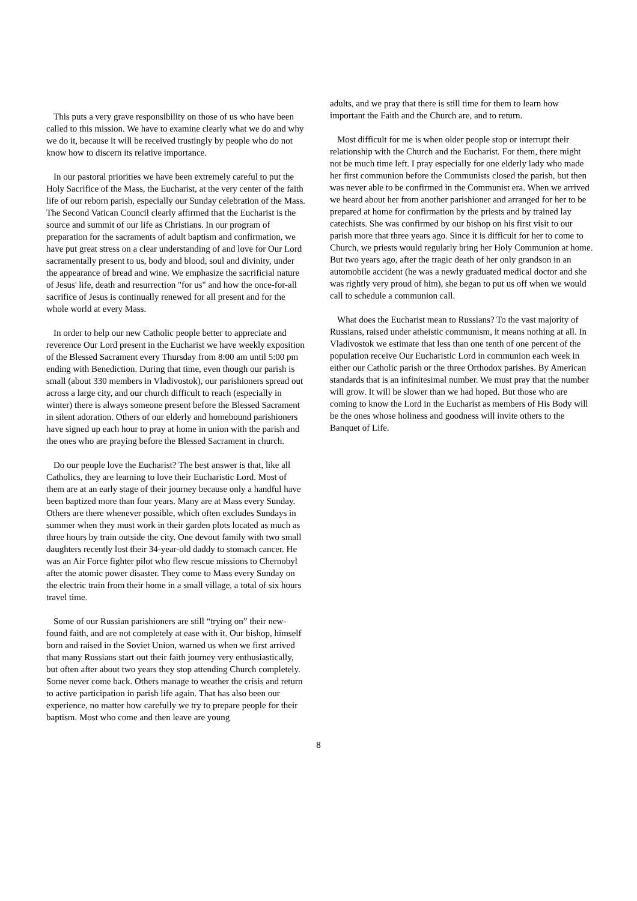This puts a very grave responsibility on those of us who have been called to this mission. We have to examine clearly what we do and why we do it, because it will be received trustingly by people who do not know how to discern its relative importance.
In our pastoral priorities we have been extremely careful to put the Holy Sacrifice of the Mass, the Eucharist, at the very center of the faith life of our reborn parish, especially our Sunday celebration of the Mass. The Second Vatican Council clearly affirmed that the Eucharist is the source and summit of our life as Christians. In our program of preparation for the sacraments of adult baptism and confirmation, we have put great stress on a clear understanding of and love for Our Lord sacramentally present to us, body and blood, soul and divinity, under the appearance of bread and wine. We emphasize the sacrificial nature of Jesus' life, death and resurrection "for us" and how the once-for-all sacrifice of Jesus is continually renewed for all present and for the whole world at every Mass.
In order to help our new Catholic people better to appreciate and reverence Our Lord present in the Eucharist we have weekly exposition of the Blessed Sacrament every Thursday from 8:00 am until 5:00 pm ending with Benediction. During that time, even though our parish is small (about 330 members in Vladivostok), our parishioners spread out across a large city, and our church difficult to reach (especially in winter) there is always someone present before the Blessed Sacrament in silent adoration. Others of our elderly and homebound parishioners have signed up each hour to pray at home in union with the parish and the ones who are praying before the Blessed Sacrament in church.
Do our people love the Eucharist? The best answer is that, like all Catholics, they are learning to love their Eucharistic Lord. Most of them are at an early stage of their journey because only a handful have been baptized more than four years. Many are at Mass every Sunday. Others are there whenever possible, which often excludes Sundays in summer when they must work in their garden plots located as much as three hours by train outside the city. One devout family with two small daughters recently lost their 34-year-old daddy to stomach cancer. He was an Air Force fighter pilot who flew rescue missions to Chernobyl after the atomic power disaster. They come to Mass every Sunday on the electric train from their home in a small village, a total of six hours travel time.
Some of our Russian parishioners are still “trying on” their new-found faith, and are not completely at ease with it. Our bishop, himself born and raised in the Soviet Union, warned us when we first arrived that many Russians start out their faith journey very enthusiastically, but often after about two years they stop attending Church completely. Some never come back. Others manage to weather the crisis and return to active participation in parish life again. That has also been our experience, no matter how carefully we try to prepare people for their baptism. Most who come and then leave are young
adults, and we pray that there is still time for them to learn how important the Faith and the Church are, and to return.
Most difficult for me is when older people stop or interrupt their relationship with the Church and the Eucharist. For them, there might not be much time left. I pray especially for one elderly lady who made her first communion before the Communists closed the parish, but then was never able to be confirmed in the Communist era. When we arrived we heard about her from another parishioner and arranged for her to be prepared at home for confirmation by the priests and by trained lay catechists. She was confirmed by our bishop on his first visit to our parish more that three years ago. Since it is difficult for her to come to Church, we priests would regularly bring her Holy Communion at home. But two years ago, after the tragic death of her only grandson in an automobile accident (he was a newly graduated medical doctor and she was rightly very proud of him), she began to put us off when we would call to schedule a communion call.
What does the Eucharist mean to Russians? To the vast majority of Russians, raised under atheistic communism, it means nothing at all. In Vladivostok we estimate that less than one tenth of one percent of the population receive Our Eucharistic Lord in communion each week in either our Catholic parish or the three Orthodox parishes. By American standards that is an infinitesimal number. We must pray that the number will grow. It will be slower than we had hoped. But those who are coming to know the Lord in the Eucharist as members of His Body will be the ones whose holiness and goodness will invite others to the Banquet of Life.
8